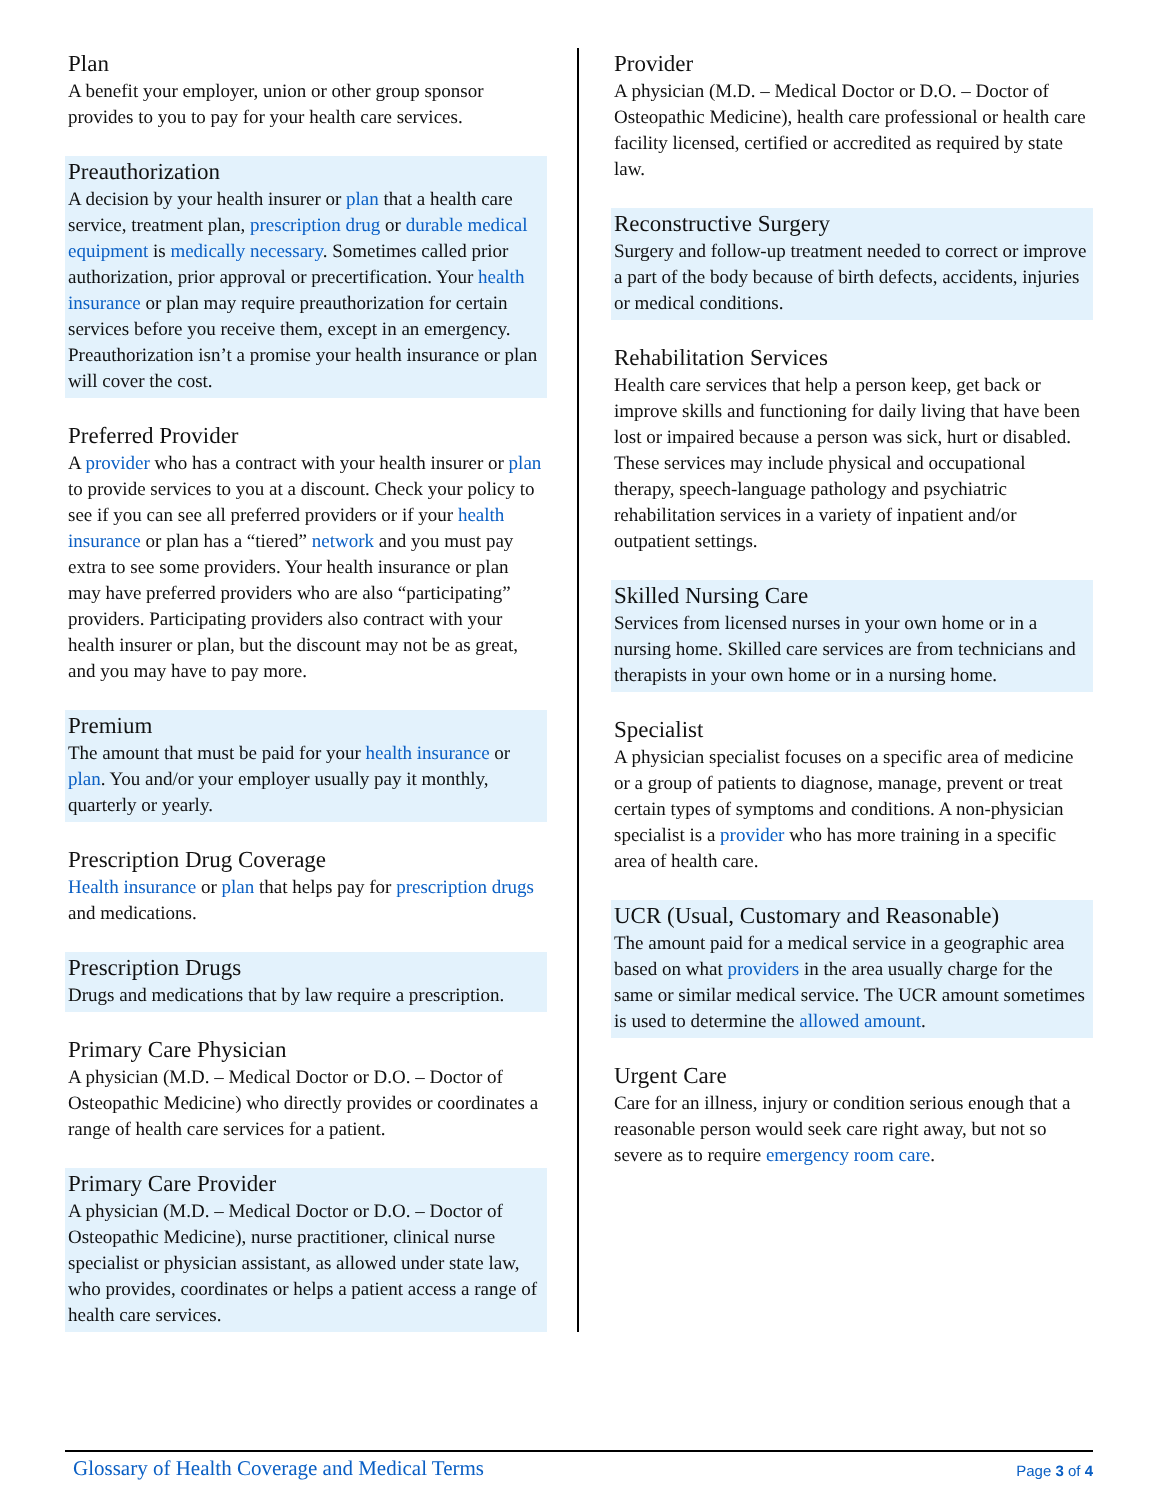Plan
A benefit your employer, union or other group sponsor provides to you to pay for your health care services.
Preauthorization
A decision by your health insurer or plan that a health care service, treatment plan, prescription drug or durable medical equipment is medically necessary. Sometimes called prior authorization, prior approval or precertification. Your health insurance or plan may require preauthorization for certain services before you receive them, except in an emergency. Preauthorization isn’t a promise your health insurance or plan will cover the cost.
Preferred Provider
A provider who has a contract with your health insurer or plan to provide services to you at a discount. Check your policy to see if you can see all preferred providers or if your health insurance or plan has a “tiered” network and you must pay extra to see some providers. Your health insurance or plan may have preferred providers who are also “participating” providers. Participating providers also contract with your health insurer or plan, but the discount may not be as great, and you may have to pay more.
Premium
The amount that must be paid for your health insurance or plan. You and/or your employer usually pay it monthly, quarterly or yearly.
Prescription Drug Coverage
Health insurance or plan that helps pay for prescription drugs and medications.
Prescription Drugs
Drugs and medications that by law require a prescription.
Primary Care Physician
A physician (M.D. – Medical Doctor or D.O. – Doctor of Osteopathic Medicine) who directly provides or coordinates a range of health care services for a patient.
Primary Care Provider
A physician (M.D. – Medical Doctor or D.O. – Doctor of Osteopathic Medicine), nurse practitioner, clinical nurse specialist or physician assistant, as allowed under state law, who provides, coordinates or helps a patient access a range of health care services.
Provider
A physician (M.D. – Medical Doctor or D.O. – Doctor of Osteopathic Medicine), health care professional or health care facility licensed, certified or accredited as required by state law.
Reconstructive Surgery
Surgery and follow-up treatment needed to correct or improve a part of the body because of birth defects, accidents, injuries or medical conditions.
Rehabilitation Services
Health care services that help a person keep, get back or improve skills and functioning for daily living that have been lost or impaired because a person was sick, hurt or disabled. These services may include physical and occupational therapy, speech-language pathology and psychiatric rehabilitation services in a variety of inpatient and/or outpatient settings.
Skilled Nursing Care
Services from licensed nurses in your own home or in a nursing home. Skilled care services are from technicians and therapists in your own home or in a nursing home.
Specialist
A physician specialist focuses on a specific area of medicine or a group of patients to diagnose, manage, prevent or treat certain types of symptoms and conditions. A non-physician specialist is a provider who has more training in a specific area of health care.
UCR (Usual, Customary and Reasonable)
The amount paid for a medical service in a geographic area based on what providers in the area usually charge for the same or similar medical service. The UCR amount sometimes is used to determine the allowed amount.
Urgent Care
Care for an illness, injury or condition serious enough that a reasonable person would seek care right away, but not so severe as to require emergency room care.
Glossary of Health Coverage and Medical Terms Page 3 of 4